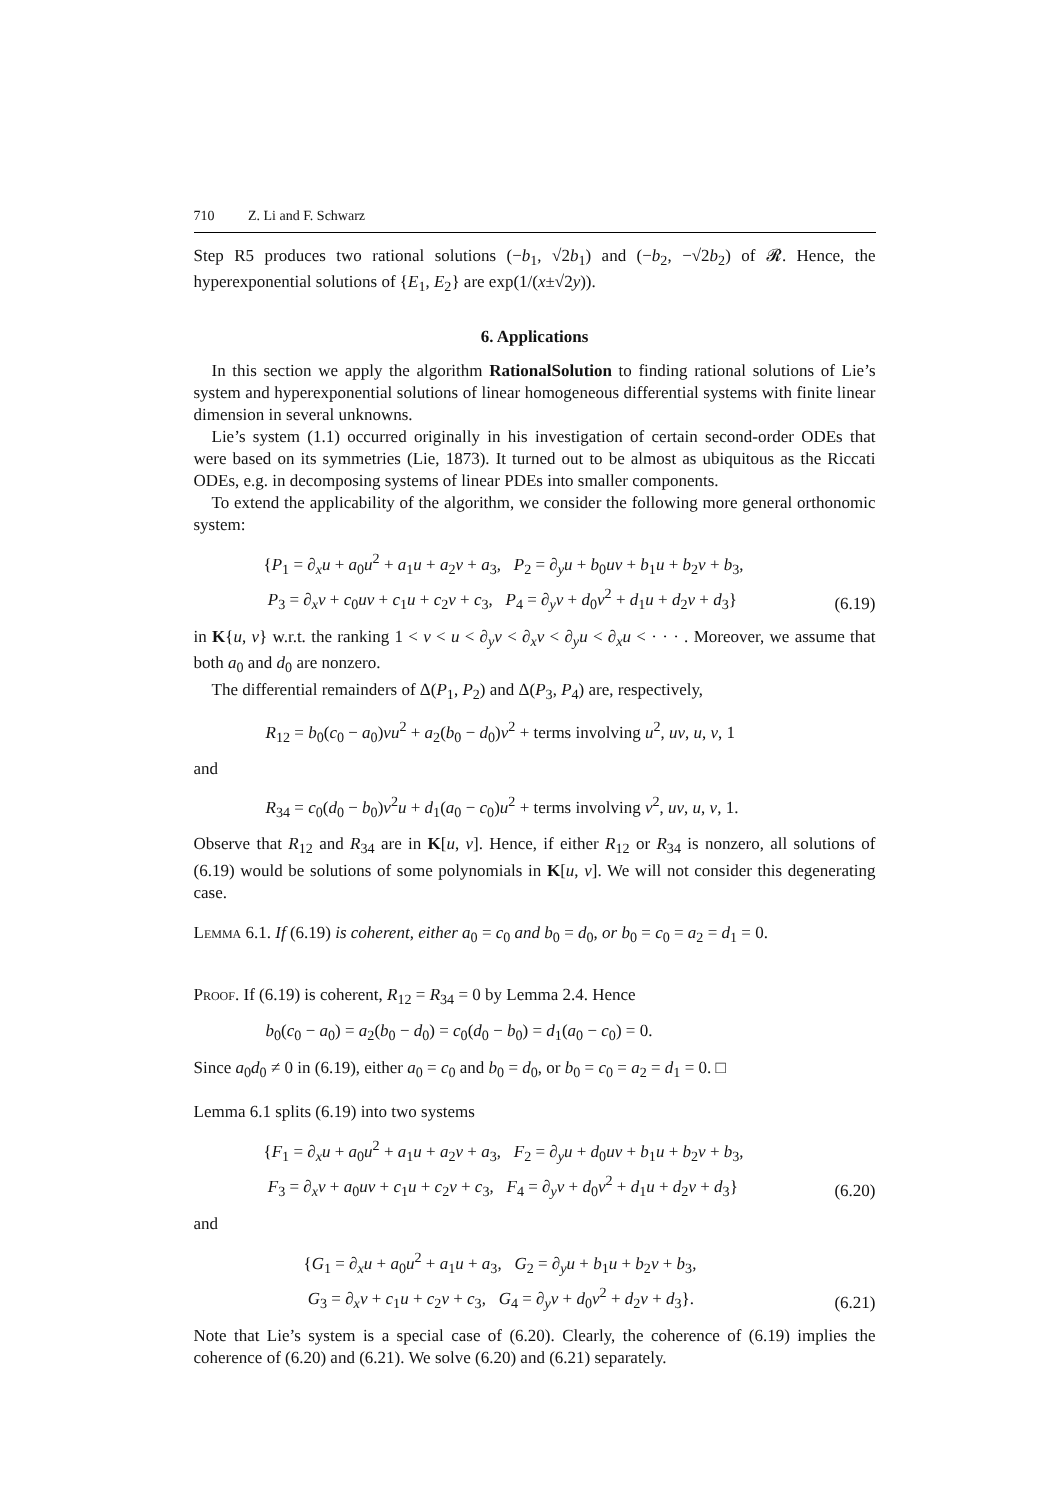710 Z. Li and F. Schwarz
Step R5 produces two rational solutions (−b<sub>1</sub>, √2b<sub>1</sub>) and (−b<sub>2</sub>, −√2b<sub>2</sub>) of 𝓡. Hence, the hyperexponential solutions of {E<sub>1</sub>, E<sub>2</sub>} are exp(1/(x±√2y)).
6. Applications
In this section we apply the algorithm RationalSolution to finding rational solutions of Lie’s system and hyperexponential solutions of linear homogeneous differential systems with finite linear dimension in several unknowns.
Lie’s system (1.1) occurred originally in his investigation of certain second-order ODEs that were based on its symmetries (Lie, 1873). It turned out to be almost as ubiquitous as the Riccati ODEs, e.g. in decomposing systems of linear PDEs into smaller components.
To extend the applicability of the algorithm, we consider the following more general orthonomic system:
{P<sub>1</sub> = ∂<sub>x</sub>u + a<sub>0</sub>u<sup>2</sup> + a<sub>1</sub>u + a<sub>2</sub>v + a<sub>3</sub>, P<sub>2</sub> = ∂<sub>y</sub>u + b<sub>0</sub>uv + b<sub>1</sub>u + b<sub>2</sub>v + b<sub>3</sub>,
P<sub>3</sub> = ∂<sub>x</sub>v + c<sub>0</sub>uv + c<sub>1</sub>u + c<sub>2</sub>v + c<sub>3</sub>, P<sub>4</sub> = ∂<sub>y</sub>v + d<sub>0</sub>v<sup>2</sup> + d<sub>1</sub>u + d<sub>2</sub>v + d<sub>3</sub>}
(6.19)
in K{u, v} w.r.t. the ranking 1 < v < u < ∂<sub>y</sub>v < ∂<sub>x</sub>v < ∂<sub>y</sub>u < ∂<sub>x</sub>u < · · · . Moreover, we assume that both a<sub>0</sub> and d<sub>0</sub> are nonzero.
The differential remainders of Δ(P<sub>1</sub>, P<sub>2</sub>) and Δ(P<sub>3</sub>, P<sub>4</sub>) are, respectively,
R<sub>12</sub> = b<sub>0</sub>(c<sub>0</sub> − a<sub>0</sub>)vu<sup>2</sup> + a<sub>2</sub>(b<sub>0</sub> − d<sub>0</sub>)v<sup>2</sup> + terms involving u<sup>2</sup>, uv, u, v, 1
and
R<sub>34</sub> = c<sub>0</sub>(d<sub>0</sub> − b<sub>0</sub>)v<sup>2</sup>u + d<sub>1</sub>(a<sub>0</sub> − c<sub>0</sub>)u<sup>2</sup> + terms involving v<sup>2</sup>, uv, u, v, 1.
Observe that R<sub>12</sub> and R<sub>34</sub> are in K[u, v]. Hence, if either R<sub>12</sub> or R<sub>34</sub> is nonzero, all solutions of (6.19) would be solutions of some polynomials in K[u, v]. We will not consider this degenerating case.
Lemma 6.1. If (6.19) is coherent, either a<sub>0</sub> = c<sub>0</sub> and b<sub>0</sub> = d<sub>0</sub>, or b<sub>0</sub> = c<sub>0</sub> = a<sub>2</sub> = d<sub>1</sub> = 0.
Proof. If (6.19) is coherent, R<sub>12</sub> = R<sub>34</sub> = 0 by Lemma 2.4. Hence
b<sub>0</sub>(c<sub>0</sub> − a<sub>0</sub>) = a<sub>2</sub>(b<sub>0</sub> − d<sub>0</sub>) = c<sub>0</sub>(d<sub>0</sub> − b<sub>0</sub>) = d<sub>1</sub>(a<sub>0</sub> − c<sub>0</sub>) = 0.
Since a<sub>0</sub>d<sub>0</sub> ≠ 0 in (6.19), either a<sub>0</sub> = c<sub>0</sub> and b<sub>0</sub> = d<sub>0</sub>, or b<sub>0</sub> = c<sub>0</sub> = a<sub>2</sub> = d<sub>1</sub> = 0. □
Lemma 6.1 splits (6.19) into two systems
{F<sub>1</sub> = ∂<sub>x</sub>u + a<sub>0</sub>u<sup>2</sup> + a<sub>1</sub>u + a<sub>2</sub>v + a<sub>3</sub>, F<sub>2</sub> = ∂<sub>y</sub>u + d<sub>0</sub>uv + b<sub>1</sub>u + b<sub>2</sub>v + b<sub>3</sub>,
F<sub>3</sub> = ∂<sub>x</sub>v + a<sub>0</sub>uv + c<sub>1</sub>u + c<sub>2</sub>v + c<sub>3</sub>, F<sub>4</sub> = ∂<sub>y</sub>v + d<sub>0</sub>v<sup>2</sup> + d<sub>1</sub>u + d<sub>2</sub>v + d<sub>3</sub>}
(6.20)
and
{G<sub>1</sub> = ∂<sub>x</sub>u + a<sub>0</sub>u<sup>2</sup> + a<sub>1</sub>u + a<sub>3</sub>, G<sub>2</sub> = ∂<sub>y</sub>u + b<sub>1</sub>u + b<sub>2</sub>v + b<sub>3</sub>,
G<sub>3</sub> = ∂<sub>x</sub>v + c<sub>1</sub>u + c<sub>2</sub>v + c<sub>3</sub>, G<sub>4</sub> = ∂<sub>y</sub>v + d<sub>0</sub>v<sup>2</sup> + d<sub>2</sub>v + d<sub>3</sub>}.
(6.21)
Note that Lie’s system is a special case of (6.20). Clearly, the coherence of (6.19) implies the coherence of (6.20) and (6.21). We solve (6.20) and (6.21) separately.